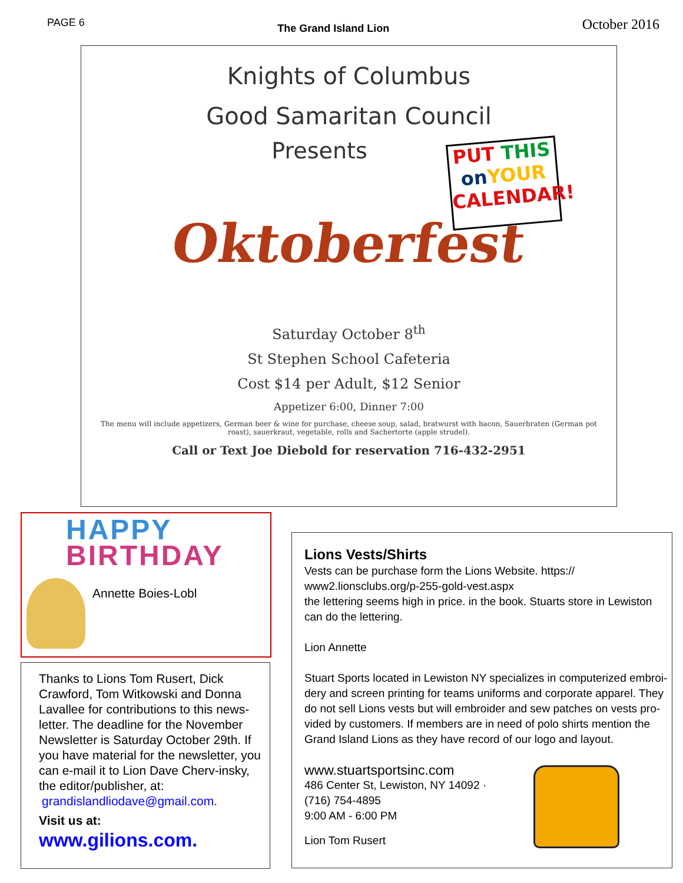PAGE 6 The Grand Island Lion October 2016
Knights of Columbus
Good Samaritan Council
Presents
Oktoberfest
PUT THIS
on YOUR
CALENDAR!
Saturday October 8<sup>th</sup>
St Stephen School Cafeteria
Cost $14 per Adult, $12 Senior
Appetizer 6:00, Dinner 7:00
The menu will include appetizers, German beer & wine for purchase, cheese soup, salad, bratwurst with bacon, Sauerbraten (German pot roast), sauerkraut, vegetable, rolls and Sachertorte (apple strudel).
Call or Text Joe Diebold for reservation 716-432-2951
HAPPY
BIRTHDAY
Annette Boies-Lobl
Thanks to Lions Tom Rusert, Dick Crawford, Tom Witkowski and Donna Lavallee for contributions to this news-letter. The deadline for the November Newsletter is Saturday October 29th. If you have material for the newsletter, you can e-mail it to Lion Dave Cherv-insky, the editor/publisher, at:
grandislandliodave@gmail.com.
Visit us at:
www.gilions.com.
Lions Vests/Shirts
Vests can be purchase form the Lions Website. https:// www2.lionsclubs.org/p-255-gold-vest.aspx
the lettering seems high in price. in the book. Stuarts store in Lewiston can do the lettering.
Lion Annette
Stuart Sports located in Lewiston NY specializes in computerized embroi-dery and screen printing for teams uniforms and corporate apparel. They do not sell Lions vests but will embroider and sew patches on vests pro-vided by customers. If members are in need of polo shirts mention the Grand Island Lions as they have record of our logo and layout.
www.stuartsportsinc.com
486 Center St, Lewiston, NY 14092 ·
(716) 754-4895
9:00 AM - 6:00 PM
Lion Tom Rusert